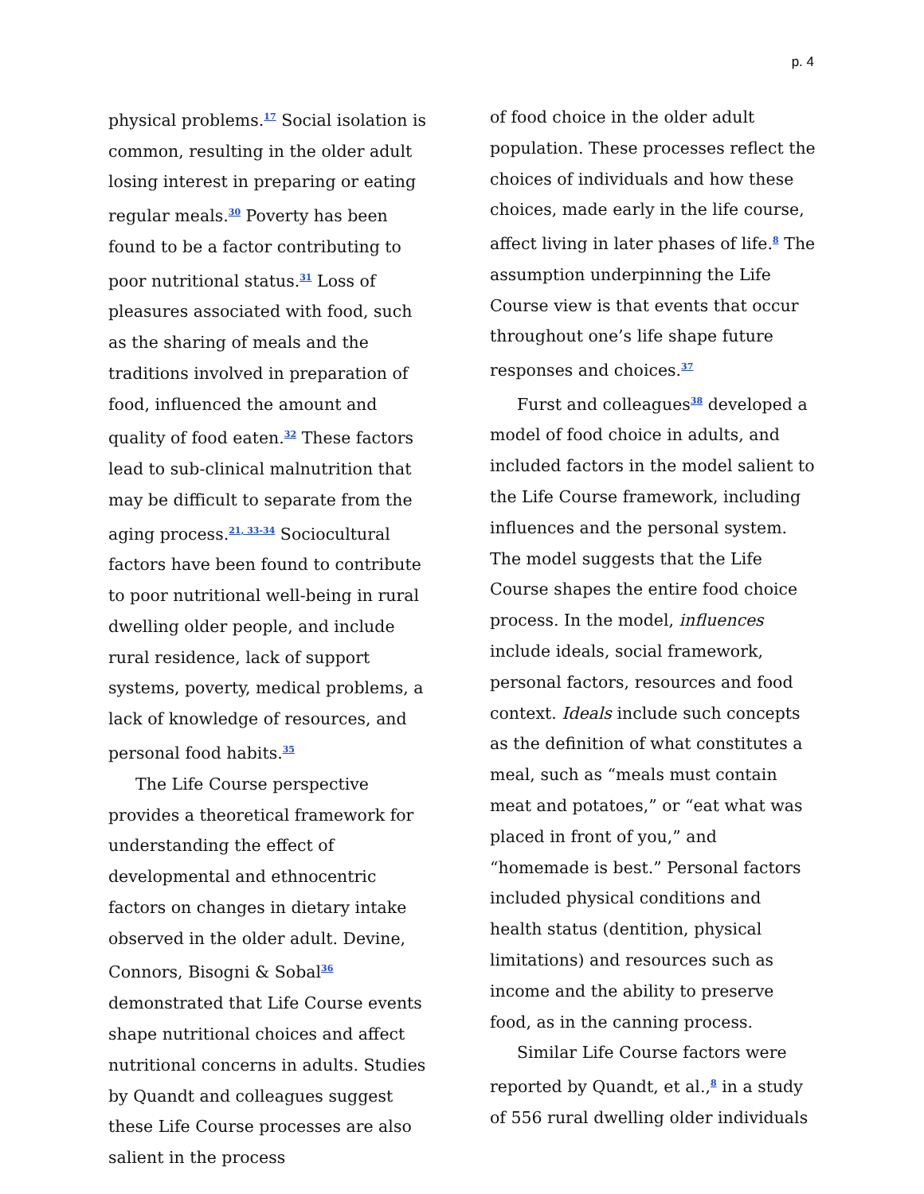p. 4
physical problems.<sup>17</sup> Social isolation is common, resulting in the older adult losing interest in preparing or eating regular meals.<sup>30</sup> Poverty has been found to be a factor contributing to poor nutritional status.<sup>31</sup> Loss of pleasures associated with food, such as the sharing of meals and the traditions involved in preparation of food, influenced the amount and quality of food eaten.<sup>32</sup> These factors lead to sub-clinical malnutrition that may be difficult to separate from the aging process.<sup>21, 33-34</sup> Sociocultural factors have been found to contribute to poor nutritional well-being in rural dwelling older people, and include rural residence, lack of support systems, poverty, medical problems, a lack of knowledge of resources, and personal food habits.<sup>35</sup>
The Life Course perspective provides a theoretical framework for understanding the effect of developmental and ethnocentric factors on changes in dietary intake observed in the older adult. Devine, Connors, Bisogni & Sobal<sup>36</sup> demonstrated that Life Course events shape nutritional choices and affect nutritional concerns in adults. Studies by Quandt and colleagues suggest these Life Course processes are also salient in the process
of food choice in the older adult population. These processes reflect the choices of individuals and how these choices, made early in the life course, affect living in later phases of life.<sup>8</sup> The assumption underpinning the Life Course view is that events that occur throughout one’s life shape future responses and choices.<sup>37</sup>
Furst and colleagues<sup>38</sup> developed a model of food choice in adults, and included factors in the model salient to the Life Course framework, including influences and the personal system. The model suggests that the Life Course shapes the entire food choice process. In the model, influences include ideals, social framework, personal factors, resources and food context. Ideals include such concepts as the definition of what constitutes a meal, such as “meals must contain meat and potatoes,” or “eat what was placed in front of you,” and “homemade is best.” Personal factors included physical conditions and health status (dentition, physical limitations) and resources such as income and the ability to preserve food, as in the canning process.
Similar Life Course factors were reported by Quandt, et al.,<sup>8</sup> in a study of 556 rural dwelling older individuals